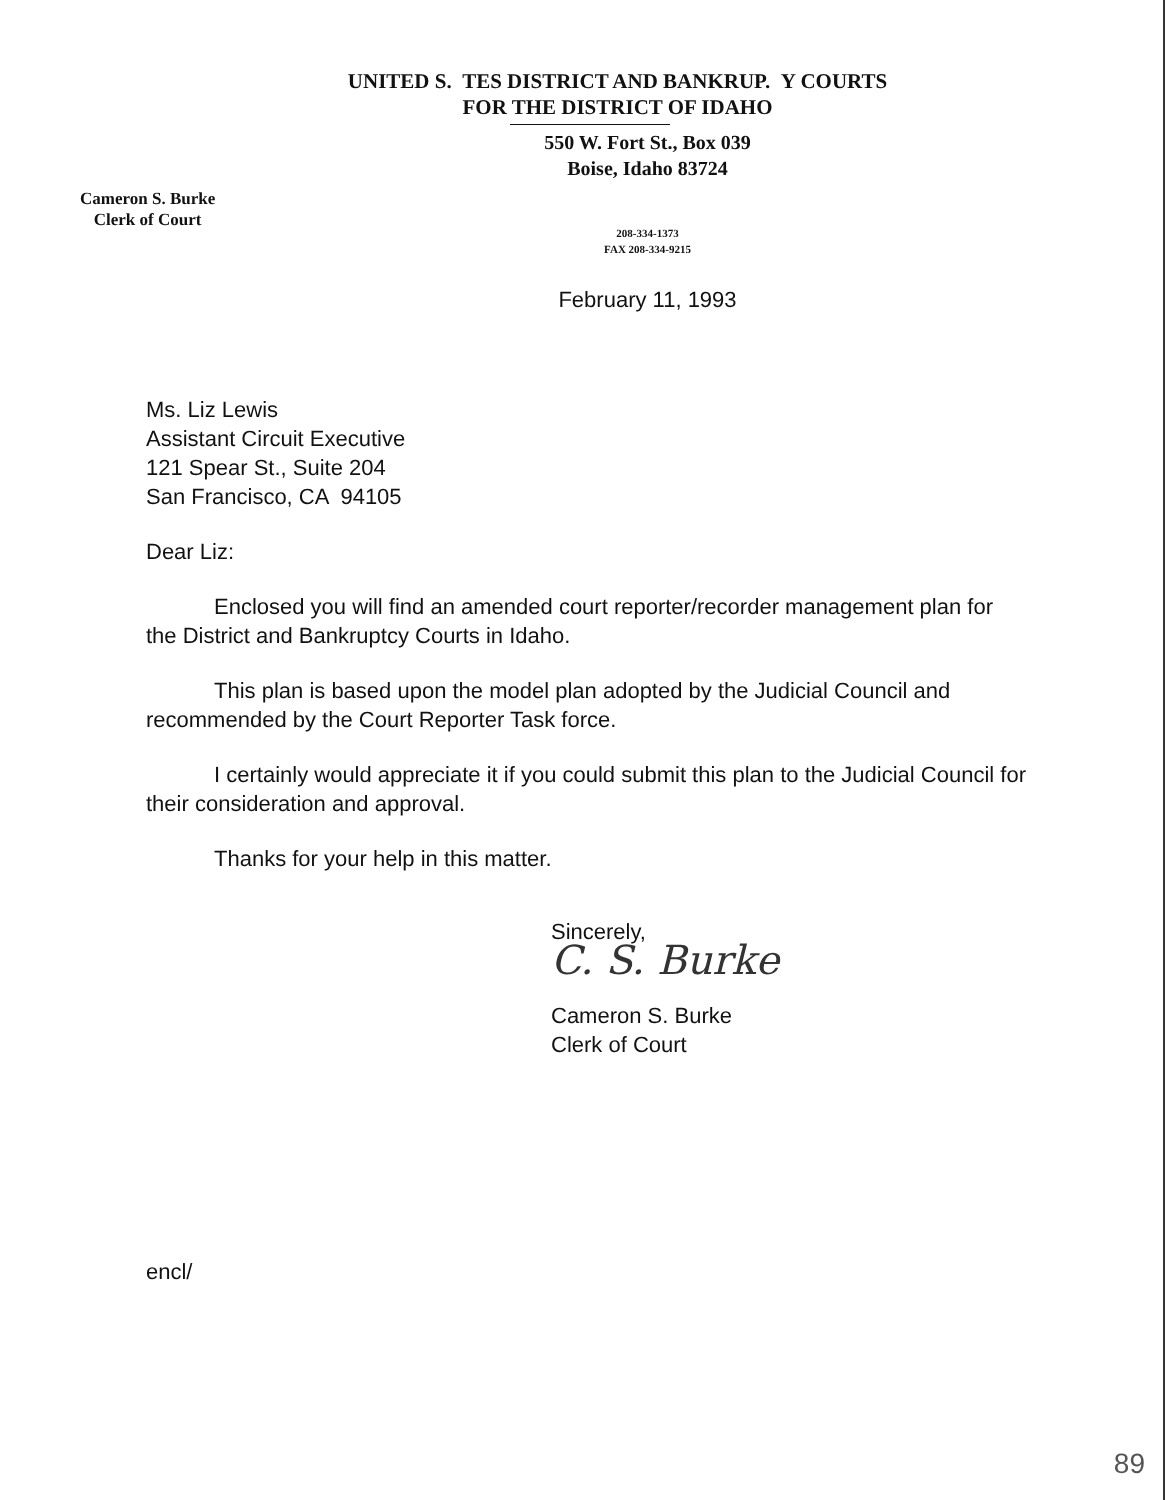UNITED S. TES DISTRICT AND BANKRUP. Y COURTS
FOR THE DISTRICT OF IDAHO
550 W. Fort St., Box 039
Boise, Idaho 83724
Cameron S. Burke
Clerk of Court
208-334-1373
FAX 208-334-9215
February 11, 1993
Ms. Liz Lewis
Assistant Circuit Executive
121 Spear St., Suite 204
San Francisco, CA 94105
Dear Liz:
Enclosed you will find an amended court reporter/recorder management plan for the District and Bankruptcy Courts in Idaho.
This plan is based upon the model plan adopted by the Judicial Council and recommended by the Court Reporter Task force.
I certainly would appreciate it if you could submit this plan to the Judicial Council for their consideration and approval.
Thanks for your help in this matter.
Sincerely,
C. S. Burke
Cameron S. Burke
Clerk of Court
encl/
89